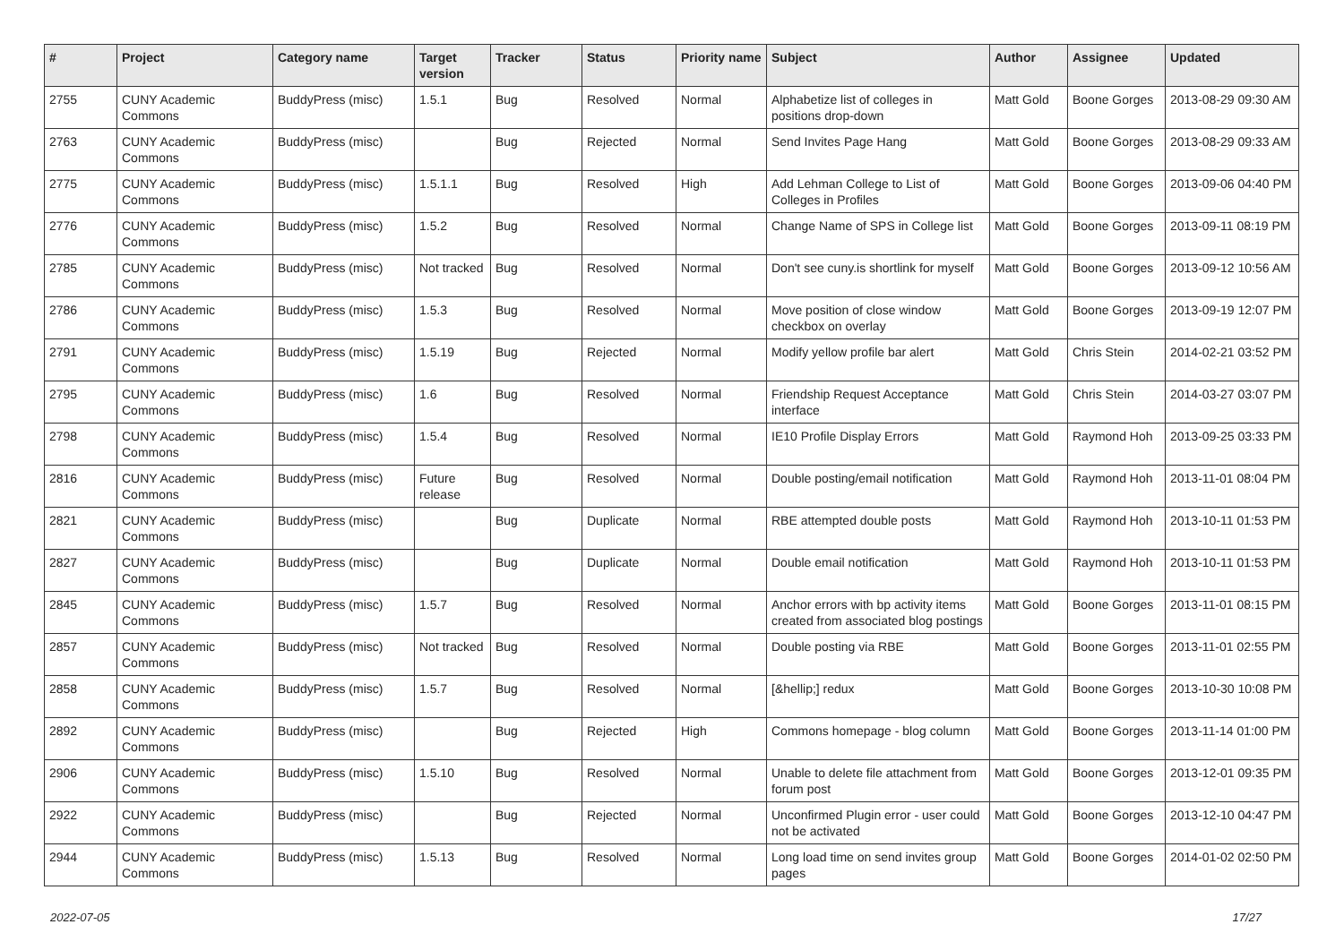| # | Project | Category name | Target version | Tracker | Status | Priority name | Subject | Author | Assignee | Updated |
| --- | --- | --- | --- | --- | --- | --- | --- | --- | --- | --- |
| 2755 | CUNY Academic Commons | BuddyPress (misc) | 1.5.1 | Bug | Resolved | Normal | Alphabetize list of colleges in positions drop-down | Matt Gold | Boone Gorges | 2013-08-29 09:30 AM |
| 2763 | CUNY Academic Commons | BuddyPress (misc) | | Bug | Rejected | Normal | Send Invites Page Hang | Matt Gold | Boone Gorges | 2013-08-29 09:33 AM |
| 2775 | CUNY Academic Commons | BuddyPress (misc) | 1.5.1.1 | Bug | Resolved | High | Add Lehman College to List of Colleges in Profiles | Matt Gold | Boone Gorges | 2013-09-06 04:40 PM |
| 2776 | CUNY Academic Commons | BuddyPress (misc) | 1.5.2 | Bug | Resolved | Normal | Change Name of SPS in College list | Matt Gold | Boone Gorges | 2013-09-11 08:19 PM |
| 2785 | CUNY Academic Commons | BuddyPress (misc) | Not tracked | Bug | Resolved | Normal | Don't see cuny.is shortlink for myself | Matt Gold | Boone Gorges | 2013-09-12 10:56 AM |
| 2786 | CUNY Academic Commons | BuddyPress (misc) | 1.5.3 | Bug | Resolved | Normal | Move position of close window checkbox on overlay | Matt Gold | Boone Gorges | 2013-09-19 12:07 PM |
| 2791 | CUNY Academic Commons | BuddyPress (misc) | 1.5.19 | Bug | Rejected | Normal | Modify yellow profile bar alert | Matt Gold | Chris Stein | 2014-02-21 03:52 PM |
| 2795 | CUNY Academic Commons | BuddyPress (misc) | 1.6 | Bug | Resolved | Normal | Friendship Request Acceptance interface | Matt Gold | Chris Stein | 2014-03-27 03:07 PM |
| 2798 | CUNY Academic Commons | BuddyPress (misc) | 1.5.4 | Bug | Resolved | Normal | IE10 Profile Display Errors | Matt Gold | Raymond Hoh | 2013-09-25 03:33 PM |
| 2816 | CUNY Academic Commons | BuddyPress (misc) | Future release | Bug | Resolved | Normal | Double posting/email notification | Matt Gold | Raymond Hoh | 2013-11-01 08:04 PM |
| 2821 | CUNY Academic Commons | BuddyPress (misc) | | Bug | Duplicate | Normal | RBE attempted double posts | Matt Gold | Raymond Hoh | 2013-10-11 01:53 PM |
| 2827 | CUNY Academic Commons | BuddyPress (misc) | | Bug | Duplicate | Normal | Double email notification | Matt Gold | Raymond Hoh | 2013-10-11 01:53 PM |
| 2845 | CUNY Academic Commons | BuddyPress (misc) | 1.5.7 | Bug | Resolved | Normal | Anchor errors with bp activity items created from associated blog postings | Matt Gold | Boone Gorges | 2013-11-01 08:15 PM |
| 2857 | CUNY Academic Commons | BuddyPress (misc) | Not tracked | Bug | Resolved | Normal | Double posting via RBE | Matt Gold | Boone Gorges | 2013-11-01 02:55 PM |
| 2858 | CUNY Academic Commons | BuddyPress (misc) | 1.5.7 | Bug | Resolved | Normal | [&hellip;] redux | Matt Gold | Boone Gorges | 2013-10-30 10:08 PM |
| 2892 | CUNY Academic Commons | BuddyPress (misc) | | Bug | Rejected | High | Commons homepage - blog column | Matt Gold | Boone Gorges | 2013-11-14 01:00 PM |
| 2906 | CUNY Academic Commons | BuddyPress (misc) | 1.5.10 | Bug | Resolved | Normal | Unable to delete file attachment from forum post | Matt Gold | Boone Gorges | 2013-12-01 09:35 PM |
| 2922 | CUNY Academic Commons | BuddyPress (misc) | | Bug | Rejected | Normal | Unconfirmed Plugin error - user could not be activated | Matt Gold | Boone Gorges | 2013-12-10 04:47 PM |
| 2944 | CUNY Academic Commons | BuddyPress (misc) | 1.5.13 | Bug | Resolved | Normal | Long load time on send invites group pages | Matt Gold | Boone Gorges | 2014-01-02 02:50 PM |
2022-07-05 17/27